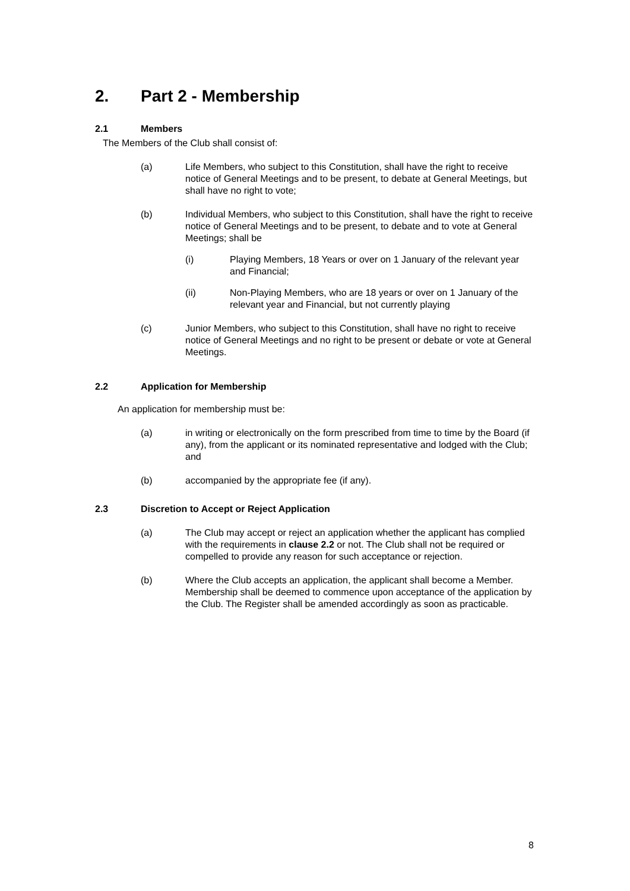2. Part 2 - Membership
2.1 Members
The Members of the Club shall consist of:
(a) Life Members, who subject to this Constitution, shall have the right to receive notice of General Meetings and to be present, to debate at General Meetings, but shall have no right to vote;
(b) Individual Members, who subject to this Constitution, shall have the right to receive notice of General Meetings and to be present, to debate and to vote at General Meetings; shall be
(i) Playing Members, 18 Years or over on 1 January of the relevant year and Financial;
(ii) Non-Playing Members, who are 18 years or over on 1 January of the relevant year and Financial, but not currently playing
(c) Junior Members, who subject to this Constitution, shall have no right to receive notice of General Meetings and no right to be present or debate or vote at General Meetings.
2.2 Application for Membership
An application for membership must be:
(a) in writing or electronically on the form prescribed from time to time by the Board (if any), from the applicant or its nominated representative and lodged with the Club; and
(b) accompanied by the appropriate fee (if any).
2.3 Discretion to Accept or Reject Application
(a) The Club may accept or reject an application whether the applicant has complied with the requirements in clause 2.2 or not. The Club shall not be required or compelled to provide any reason for such acceptance or rejection.
(b) Where the Club accepts an application, the applicant shall become a Member. Membership shall be deemed to commence upon acceptance of the application by the Club. The Register shall be amended accordingly as soon as practicable.
8